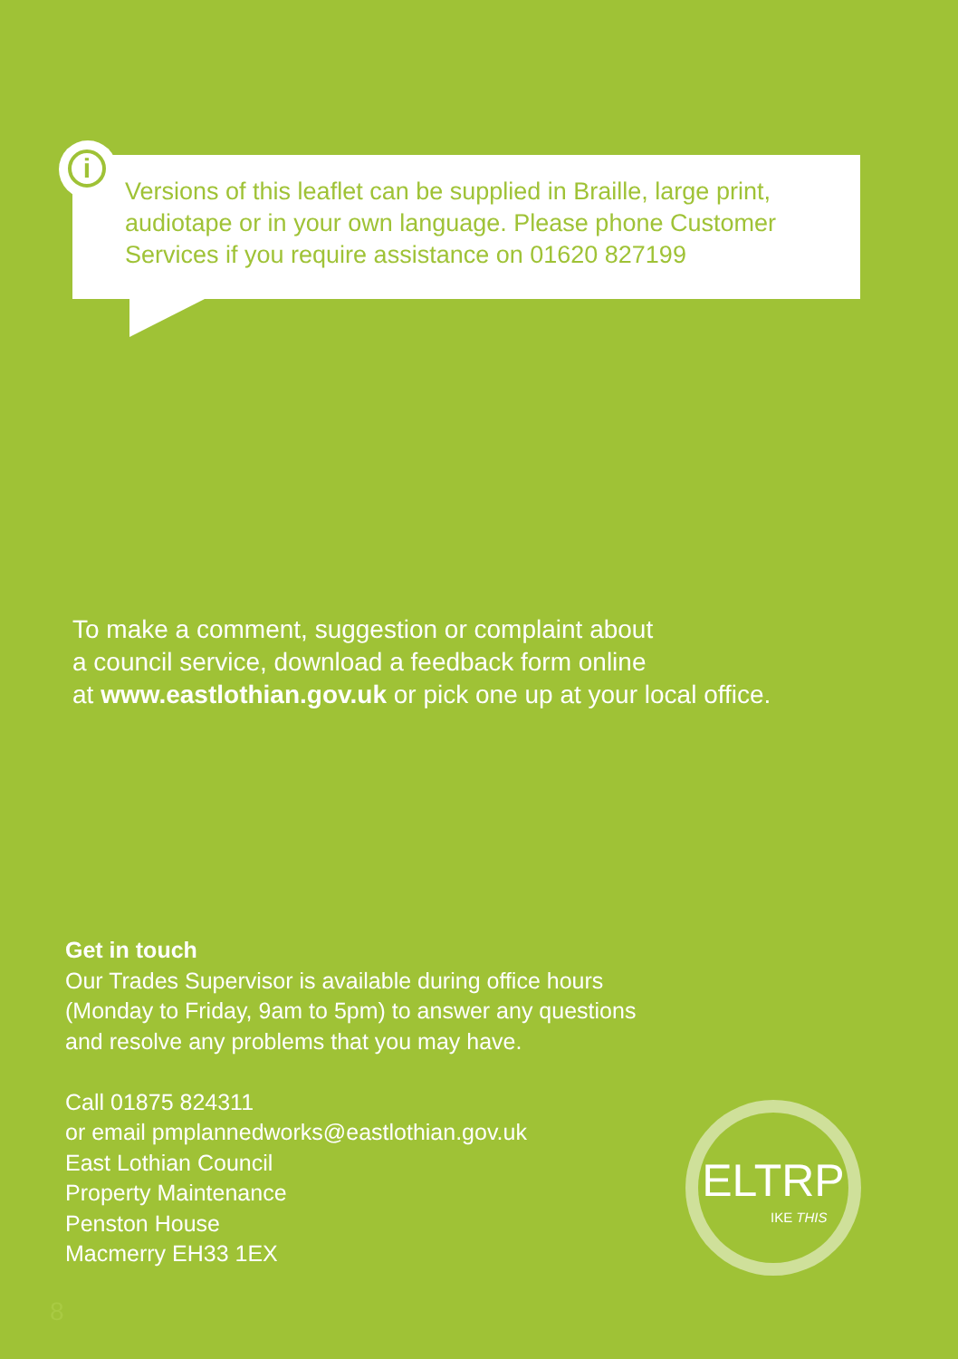i
Versions of this leaflet can be supplied in Braille, large print, audiotape or in your own language. Please phone Customer Services if you require assistance on 01620 827199
To make a comment, suggestion or complaint about
a council service, download a feedback form online
at www.eastlothian.gov.uk or pick one up at your local office.
Get in touch
Our Trades Supervisor is available during office hours
(Monday to Friday, 9am to 5pm) to answer any questions
and resolve any problems that you may have.
Call 01875 824311
or email pmplannedworks@eastlothian.gov.uk
East Lothian Council
Property Maintenance
Penston House
Macmerry EH33 1EX
ELTRP
IKE THIS
8